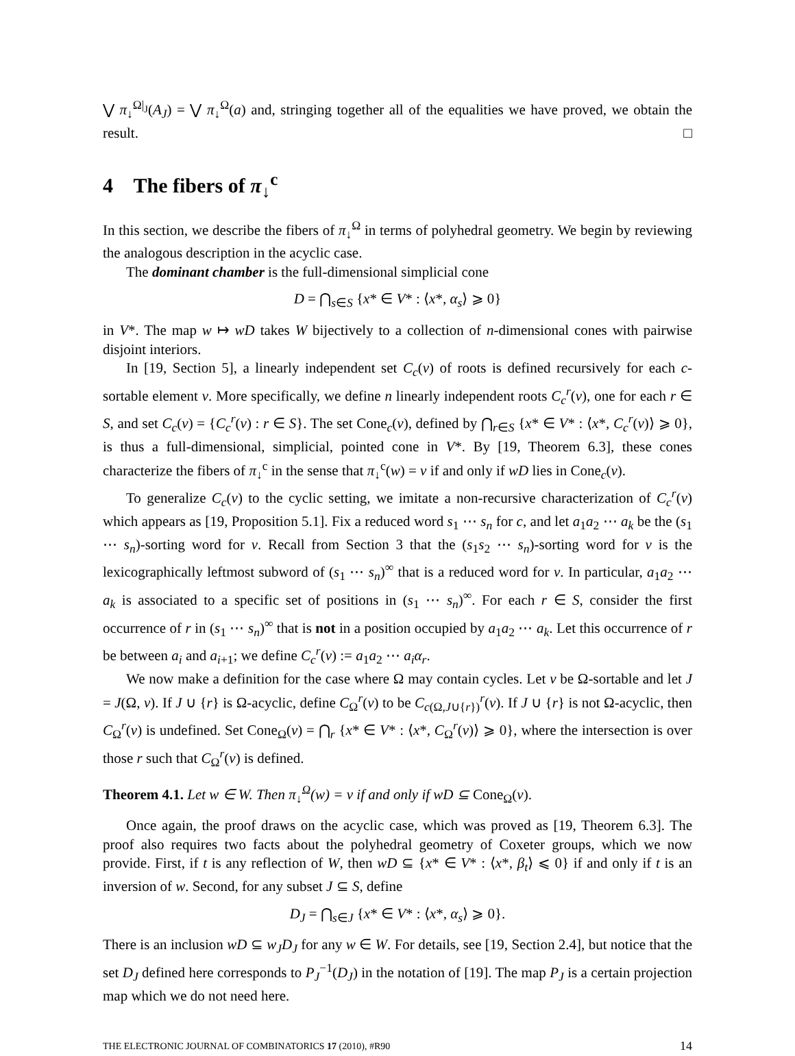⋁ π<sub>↓</sub><sup>Ω|<sub>J</sub></sup>(A<sub>J</sub>) = ⋁ π<sub>↓</sub><sup>Ω</sup>(a) and, stringing together all of the equalities we have proved, we obtain the result. □
4 The fibers of π<sub>↓</sub><sup>c</sup>
In this section, we describe the fibers of π<sub>↓</sub><sup>Ω</sup> in terms of polyhedral geometry. We begin by reviewing the analogous description in the acyclic case.
The dominant chamber is the full-dimensional simplicial cone
D = ⋂<sub>s∈S</sub> {x* ∈ V* : ⟨x*, α<sub>s</sub>⟩ ⩾ 0}
in V*. The map w ↦ wD takes W bijectively to a collection of n-dimensional cones with pairwise disjoint interiors.
In [19, Section 5], a linearly independent set C<sub>c</sub>(v) of roots is defined recursively for each c-sortable element v. More specifically, we define n linearly independent roots C<sub>c</sub><sup>r</sup>(v), one for each r ∈ S, and set C<sub>c</sub>(v) = {C<sub>c</sub><sup>r</sup>(v) : r ∈ S}. The set Cone<sub>c</sub>(v), defined by ⋂<sub>r∈S</sub> {x* ∈ V* : ⟨x*, C<sub>c</sub><sup>r</sup>(v)⟩ ⩾ 0}, is thus a full-dimensional, simplicial, pointed cone in V*. By [19, Theorem 6.3], these cones characterize the fibers of π<sub>↓</sub><sup>c</sup> in the sense that π<sub>↓</sub><sup>c</sup>(w) = v if and only if wD lies in Cone<sub>c</sub>(v).
To generalize C<sub>c</sub>(v) to the cyclic setting, we imitate a non-recursive characterization of C<sub>c</sub><sup>r</sup>(v) which appears as [19, Proposition 5.1]. Fix a reduced word s<sub>1</sub> ⋯ s<sub>n</sub> for c, and let a<sub>1</sub>a<sub>2</sub> ⋯ a<sub>k</sub> be the (s<sub>1</sub> ⋯ s<sub>n</sub>)-sorting word for v. Recall from Section 3 that the (s<sub>1</sub>s<sub>2</sub> ⋯ s<sub>n</sub>)-sorting word for v is the lexicographically leftmost subword of (s<sub>1</sub> ⋯ s<sub>n</sub>)<sup>∞</sup> that is a reduced word for v. In particular, a<sub>1</sub>a<sub>2</sub> ⋯ a<sub>k</sub> is associated to a specific set of positions in (s<sub>1</sub> ⋯ s<sub>n</sub>)<sup>∞</sup>. For each r ∈ S, consider the first occurrence of r in (s<sub>1</sub> ⋯ s<sub>n</sub>)<sup>∞</sup> that is not in a position occupied by a<sub>1</sub>a<sub>2</sub> ⋯ a<sub>k</sub>. Let this occurrence of r be between a<sub>i</sub> and a<sub>i+1</sub>; we define C<sub>c</sub><sup>r</sup>(v) := a<sub>1</sub>a<sub>2</sub> ⋯ a<sub>i</sub>α<sub>r</sub>.
We now make a definition for the case where Ω may contain cycles. Let v be Ω-sortable and let J = J(Ω, v). If J ∪ {r} is Ω-acyclic, define C<sub>Ω</sub><sup>r</sup>(v) to be C<sub>c(Ω,J∪{r})</sub><sup>r</sup>(v). If J ∪ {r} is not Ω-acyclic, then C<sub>Ω</sub><sup>r</sup>(v) is undefined. Set Cone<sub>Ω</sub>(v) = ⋂<sub>r</sub> {x* ∈ V* : ⟨x*, C<sub>Ω</sub><sup>r</sup>(v)⟩ ⩾ 0}, where the intersection is over those r such that C<sub>Ω</sub><sup>r</sup>(v) is defined.
Theorem 4.1. Let w ∈ W. Then π<sub>↓</sub><sup>Ω</sup>(w) = v if and only if wD ⊆ Cone<sub>Ω</sub>(v).
Once again, the proof draws on the acyclic case, which was proved as [19, Theorem 6.3]. The proof also requires two facts about the polyhedral geometry of Coxeter groups, which we now provide. First, if t is any reflection of W, then wD ⊆ {x* ∈ V* : ⟨x*, β<sub>t</sub>⟩ ⩽ 0} if and only if t is an inversion of w. Second, for any subset J ⊆ S, define
D<sub>J</sub> = ⋂<sub>s∈J</sub> {x* ∈ V* : ⟨x*, α<sub>s</sub>⟩ ⩾ 0}.
There is an inclusion wD ⊆ w<sub>J</sub>D<sub>J</sub> for any w ∈ W. For details, see [19, Section 2.4], but notice that the set D<sub>J</sub> defined here corresponds to P<sub>J</sub><sup>−1</sup>(D<sub>J</sub>) in the notation of [19]. The map P<sub>J</sub> is a certain projection map which we do not need here.
THE ELECTRONIC JOURNAL OF COMBINATORICS 17 (2010), #R90 14